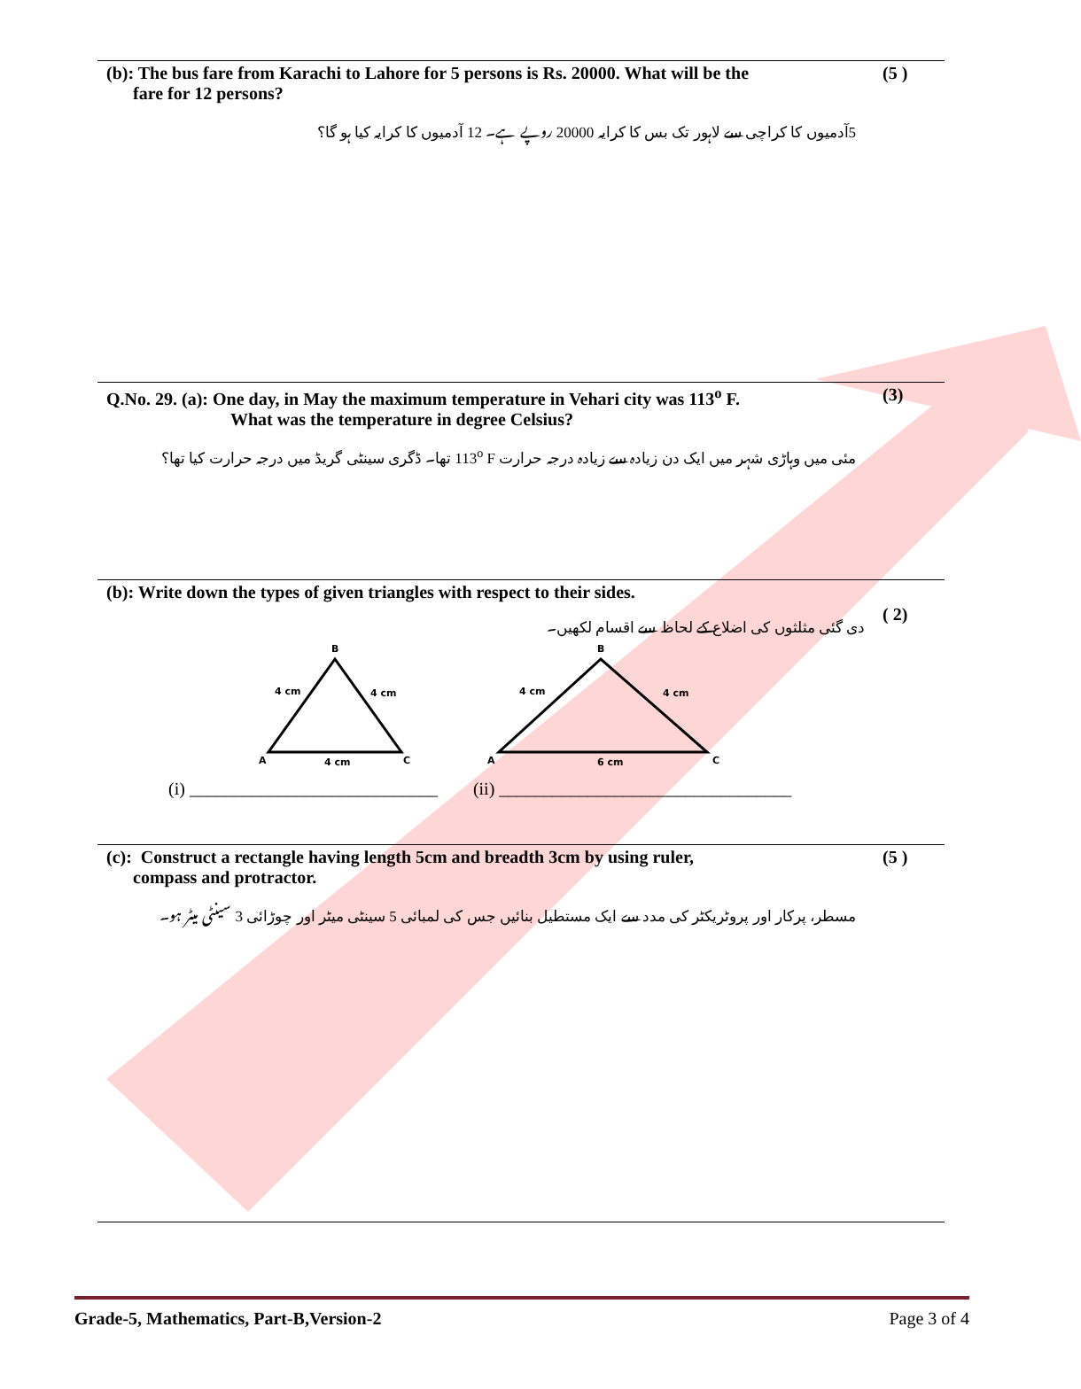(b): The bus fare from Karachi to Lahore for 5 persons is Rs. 20000. What will be the
fare for 12 persons? (5 )
5آدمیوں کا کراچی سے لاہور تک بس کا کرایہ 20000 روپے ہے۔ 12 آدمیوں کا کرایہ کیا ہو گا؟
Q.No. 29. (a): One day, in May the maximum temperature in Vehari city was 113<sup>o</sup> F.
What was the temperature in degree Celsius? (3)
مئی میں وہاڑی شہر میں ایک دن زیادہ سے زیادہ درجہ حرارت 113<sup>o</sup> F تھا۔ ڈگری سینٹی گریڈ میں درجہ حرارت کیا تھا؟
(b): Write down the types of given triangles with respect to their sides.
دی گئی مثلثوں کی اضلاع کے لحاظ سے اقسام لکھیں۔ ( 2)
B
4 cm
4 cm
A
4 cm
C
B
4 cm
4 cm
A
6 cm
C
(i) ____________________________ (ii) _________________________________
(c): Construct a rectangle having length 5cm and breadth 3cm by using ruler,
compass and protractor. (5 )
مسطر، پرکار اور پروٹریکٹر کی مدد سے ایک مستطیل بنائیں جس کی لمبائی 5 سینٹی میٹر اور چوڑائی 3 سینٹی میٹر ہو۔
Grade-5, Mathematics, Part-B,Version-2 Page 3 of 4